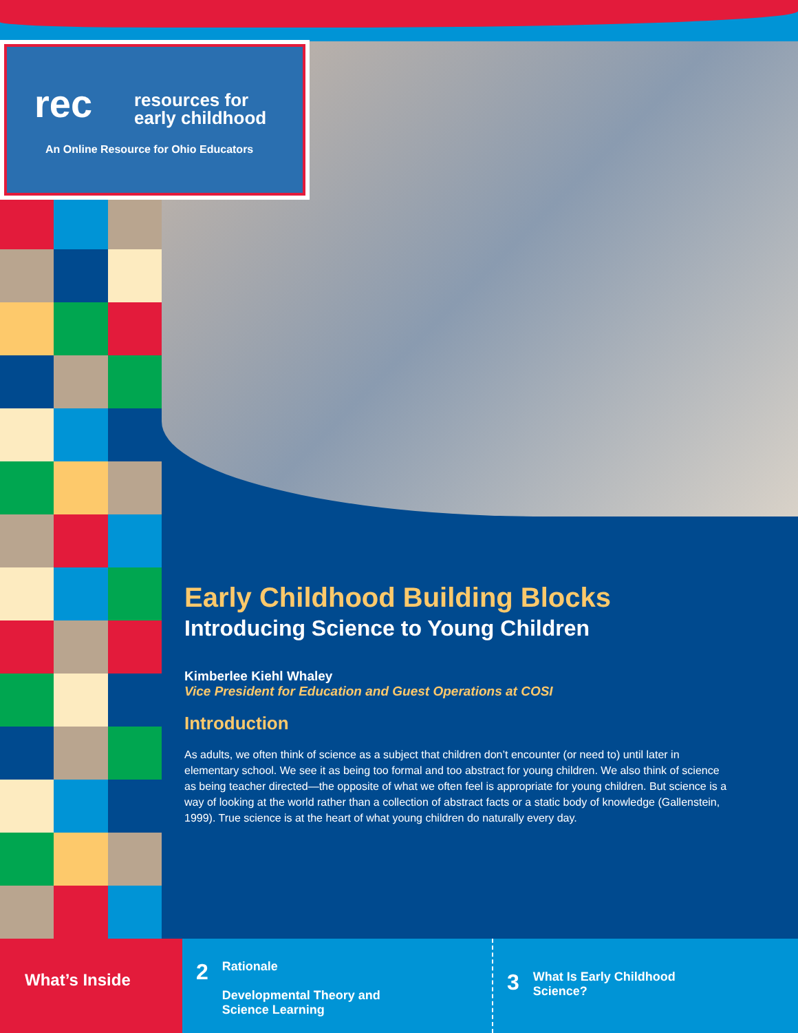rec
resources for
early childhood
An Online Resource for Ohio Educators
Early Childhood Building Blocks
Introducing Science to Young Children
Kimberlee Kiehl Whaley
Vice President for Education and Guest Operations at COSI
Introduction
As adults, we often think of science as a subject that children don’t encounter (or need to) until later in elementary school. We see it as being too formal and too abstract for young children. We also think of science as being teacher directed—the opposite of what we often feel is appropriate for young children. But science is a way of looking at the world rather than a collection of abstract facts or a static body of knowledge (Gallenstein, 1999). True science is at the heart of what young children do naturally every day.
What’s Inside
2
Rationale
Developmental Theory and
Science Learning
3
What Is Early Childhood
Science?